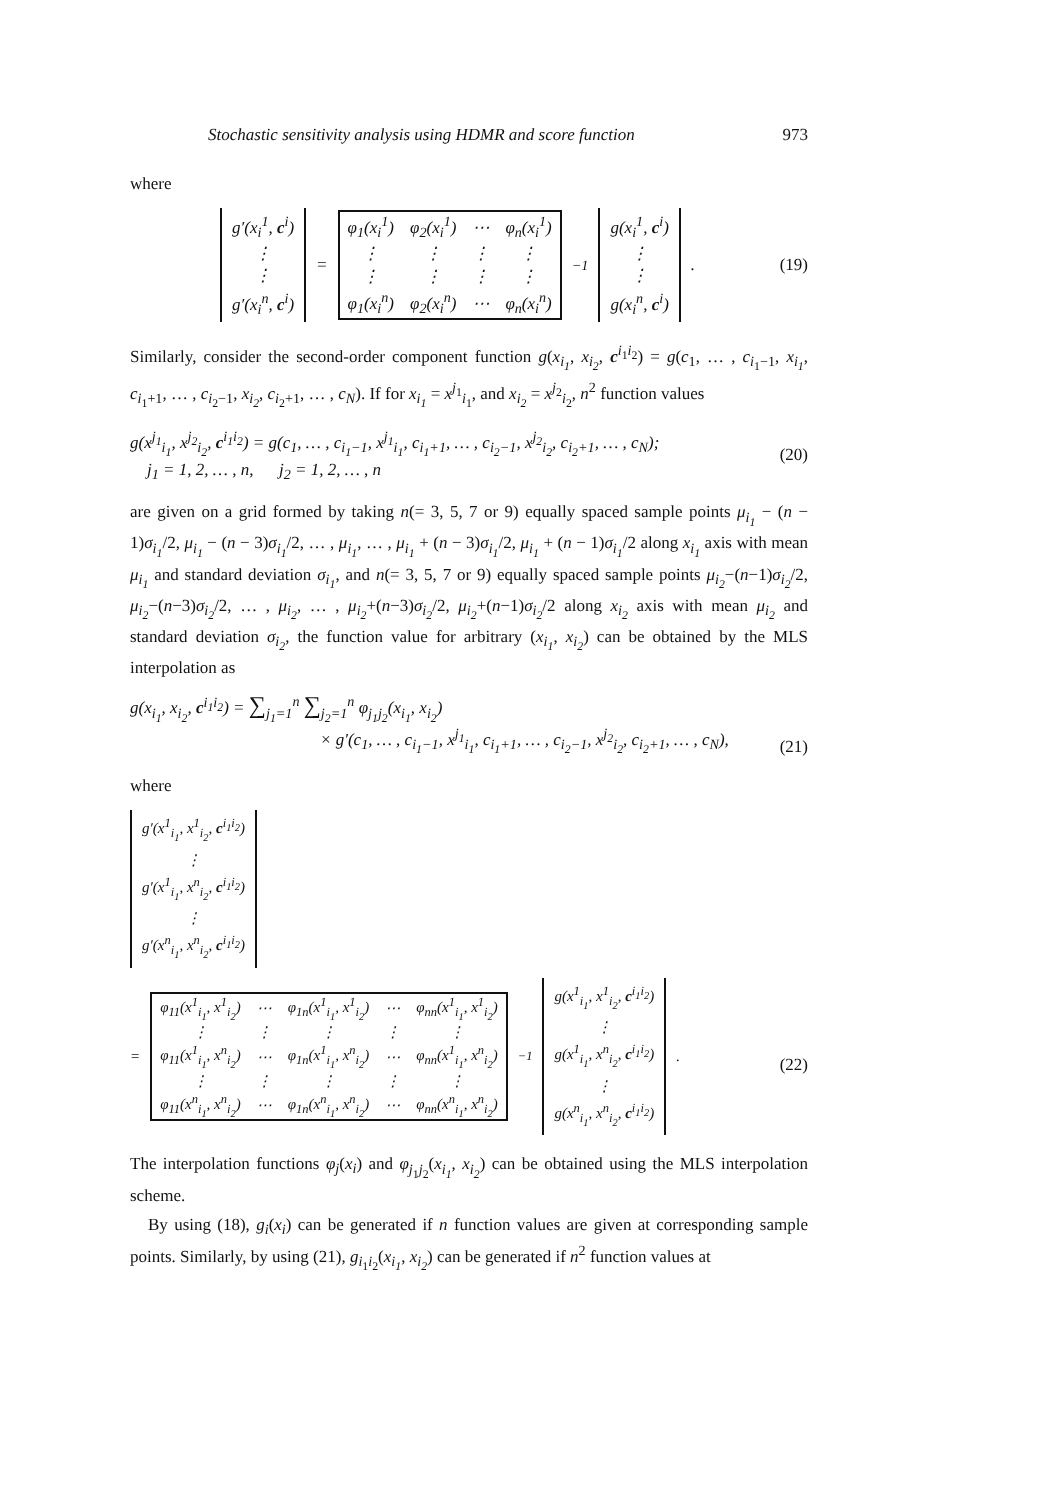Stochastic sensitivity analysis using HDMR and score function 973
where
g′(x<sub>i</sub><sup>1</sup>, c<sup>i</sup>)
⋮
⋮
g′(x<sub>i</sub><sup>n</sup>, c<sup>i</sup>)
=
| φ<sub>1</sub>(x<sub>i</sub><sup>1</sup>) | φ<sub>2</sub>(x<sub>i</sub><sup>1</sup>) | ⋯ | φ<sub>n</sub>(x<sub>i</sub><sup>1</sup>) |
| ⋮ | ⋮ | ⋮ | ⋮ |
| ⋮ | ⋮ | ⋮ | ⋮ |
| φ<sub>1</sub>(x<sub>i</sub><sup>n</sup>) | φ<sub>2</sub>(x<sub>i</sub><sup>n</sup>) | ⋯ | φ<sub>n</sub>(x<sub>i</sub><sup>n</sup>) |
<sup>−1</sup>
g(x<sub>i</sub><sup>1</sup>, c<sup>i</sup>)
⋮
⋮
g(x<sub>i</sub><sup>n</sup>, c<sup>i</sup>)
.
(19)
Similarly, consider the second-order component function g(x<sub>i<sub>1</sub></sub>, x<sub>i<sub>2</sub></sub>, c<sup>i<sub>1</sub>i<sub>2</sub></sup>) = g(c<sub>1</sub>, … , c<sub>i<sub>1</sub>−1</sub>, x<sub>i<sub>1</sub></sub>, c<sub>i<sub>1</sub>+1</sub>, … , c<sub>i<sub>2</sub>−1</sub>, x<sub>i<sub>2</sub></sub>, c<sub>i<sub>2</sub>+1</sub>, … , c<sub>N</sub>). If for x<sub>i<sub>1</sub></sub> = x<sup>j<sub>1</sub></sup><sub>i<sub>1</sub></sub>, and x<sub>i<sub>2</sub></sub> = x<sup>j<sub>2</sub></sup><sub>i<sub>2</sub></sub>, n<sup>2</sup> function values
g(x<sup>j<sub>1</sub></sup><sub>i<sub>1</sub></sub>, x<sup>j<sub>2</sub></sup><sub>i<sub>2</sub></sub>, c<sup>i<sub>1</sub>i<sub>2</sub></sup>) = g(c<sub>1</sub>, … , c<sub>i<sub>1</sub>−1</sub>, x<sup>j<sub>1</sub></sup><sub>i<sub>1</sub></sub>, c<sub>i<sub>1</sub>+1</sub>, … , c<sub>i<sub>2</sub>−1</sub>, x<sup>j<sub>2</sub></sup><sub>i<sub>2</sub></sub>, c<sub>i<sub>2</sub>+1</sub>, … , c<sub>N</sub>);
j<sub>1</sub> = 1, 2, … , n, j<sub>2</sub> = 1, 2, … , n
(20)
are given on a grid formed by taking n(= 3, 5, 7 or 9) equally spaced sample points μ<sub>i<sub>1</sub></sub> − (n − 1)σ<sub>i<sub>1</sub></sub>/2, μ<sub>i<sub>1</sub></sub> − (n − 3)σ<sub>i<sub>1</sub></sub>/2, … , μ<sub>i<sub>1</sub></sub>, … , μ<sub>i<sub>1</sub></sub> + (n − 3)σ<sub>i<sub>1</sub></sub>/2, μ<sub>i<sub>1</sub></sub> + (n − 1)σ<sub>i<sub>1</sub></sub>/2 along x<sub>i<sub>1</sub></sub> axis with mean μ<sub>i<sub>1</sub></sub> and standard deviation σ<sub>i<sub>1</sub></sub>, and n(= 3, 5, 7 or 9) equally spaced sample points μ<sub>i<sub>2</sub></sub>−(n−1)σ<sub>i<sub>2</sub></sub>/2, μ<sub>i<sub>2</sub></sub>−(n−3)σ<sub>i<sub>2</sub></sub>/2, … , μ<sub>i<sub>2</sub></sub>, … , μ<sub>i<sub>2</sub></sub>+(n−3)σ<sub>i<sub>2</sub></sub>/2, μ<sub>i<sub>2</sub></sub>+(n−1)σ<sub>i<sub>2</sub></sub>/2 along x<sub>i<sub>2</sub></sub> axis with mean μ<sub>i<sub>2</sub></sub> and standard deviation σ<sub>i<sub>2</sub></sub>, the function value for arbitrary (x<sub>i<sub>1</sub></sub>, x<sub>i<sub>2</sub></sub>) can be obtained by the MLS interpolation as
g(x<sub>i<sub>1</sub></sub>, x<sub>i<sub>2</sub></sub>, c<sup>i<sub>1</sub>i<sub>2</sub></sup>) = ∑<sub>j<sub>1</sub>=1</sub><sup>n</sup> ∑<sub>j<sub>2</sub>=1</sub><sup>n</sup> φ<sub>j<sub>1</sub>j<sub>2</sub></sub>(x<sub>i<sub>1</sub></sub>, x<sub>i<sub>2</sub></sub>)
× g′(c<sub>1</sub>, … , c<sub>i<sub>1</sub>−1</sub>, x<sup>j<sub>1</sub></sup><sub>i<sub>1</sub></sub>, c<sub>i<sub>1</sub>+1</sub>, … , c<sub>i<sub>2</sub>−1</sub>, x<sup>j<sub>2</sub></sup><sub>i<sub>2</sub></sub>, c<sub>i<sub>2</sub>+1</sub>, … , c<sub>N</sub>),
(21)
where
g′(x<sup>1</sup><sub>i<sub>1</sub></sub>, x<sup>1</sup><sub>i<sub>2</sub></sub>, c<sup>i<sub>1</sub>i<sub>2</sub></sup>)
⋮
g′(x<sup>1</sup><sub>i<sub>1</sub></sub>, x<sup>n</sup><sub>i<sub>2</sub></sub>, c<sup>i<sub>1</sub>i<sub>2</sub></sup>)
⋮
g′(x<sup>n</sup><sub>i<sub>1</sub></sub>, x<sup>n</sup><sub>i<sub>2</sub></sub>, c<sup>i<sub>1</sub>i<sub>2</sub></sup>)
=
| φ<sub>11</sub>(x<sup>1</sup><sub>i<sub>1</sub></sub>, x<sup>1</sup><sub>i<sub>2</sub></sub>) | ⋯ | φ<sub>1n</sub>(x<sup>1</sup><sub>i<sub>1</sub></sub>, x<sup>1</sup><sub>i<sub>2</sub></sub>) | ⋯ | φ<sub>nn</sub>(x<sup>1</sup><sub>i<sub>1</sub></sub>, x<sup>1</sup><sub>i<sub>2</sub></sub>) |
| ⋮ | ⋮ | ⋮ | ⋮ | ⋮ |
| φ<sub>11</sub>(x<sup>1</sup><sub>i<sub>1</sub></sub>, x<sup>n</sup><sub>i<sub>2</sub></sub>) | ⋯ | φ<sub>1n</sub>(x<sup>1</sup><sub>i<sub>1</sub></sub>, x<sup>n</sup><sub>i<sub>2</sub></sub>) | ⋯ | φ<sub>nn</sub>(x<sup>1</sup><sub>i<sub>1</sub></sub>, x<sup>n</sup><sub>i<sub>2</sub></sub>) |
| ⋮ | ⋮ | ⋮ | ⋮ | ⋮ |
| φ<sub>11</sub>(x<sup>n</sup><sub>i<sub>1</sub></sub>, x<sup>n</sup><sub>i<sub>2</sub></sub>) | ⋯ | φ<sub>1n</sub>(x<sup>n</sup><sub>i<sub>1</sub></sub>, x<sup>n</sup><sub>i<sub>2</sub></sub>) | ⋯ | φ<sub>nn</sub>(x<sup>n</sup><sub>i<sub>1</sub></sub>, x<sup>n</sup><sub>i<sub>2</sub></sub>) |
<sup>−1</sup>
g(x<sup>1</sup><sub>i<sub>1</sub></sub>, x<sup>1</sup><sub>i<sub>2</sub></sub>, c<sup>i<sub>1</sub>i<sub>2</sub></sup>)
⋮
g(x<sup>1</sup><sub>i<sub>1</sub></sub>, x<sup>n</sup><sub>i<sub>2</sub></sub>, c<sup>i<sub>1</sub>i<sub>2</sub></sup>)
⋮
g(x<sup>n</sup><sub>i<sub>1</sub></sub>, x<sup>n</sup><sub>i<sub>2</sub></sub>, c<sup>i<sub>1</sub>i<sub>2</sub></sup>)
.
(22)
The interpolation functions φ<sub>j</sub>(x<sub>i</sub>) and φ<sub>j<sub>1</sub>j<sub>2</sub></sub>(x<sub>i<sub>1</sub></sub>, x<sub>i<sub>2</sub></sub>) can be obtained using the MLS interpolation scheme.
By using (18), g<sub>i</sub>(x<sub>i</sub>) can be generated if n function values are given at corresponding sample points. Similarly, by using (21), g<sub>i<sub>1</sub>i<sub>2</sub></sub>(x<sub>i<sub>1</sub></sub>, x<sub>i<sub>2</sub></sub>) can be generated if n<sup>2</sup> function values at